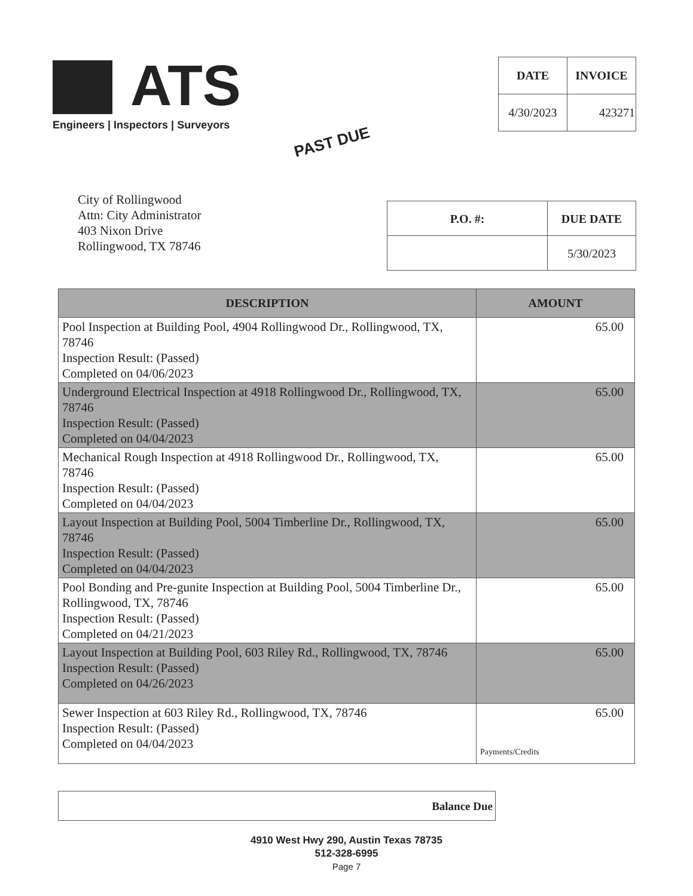ATS
Engineers | Inspectors | Surveyors
| DATE | INVOICE |
| --- | --- |
| 4/30/2023 | 423271 |
PAST DUE
City of Rollingwood
Attn: City Administrator
403 Nixon Drive
Rollingwood, TX 78746
| P.O. #: | DUE DATE |
| --- | --- |
| | 5/30/2023 |
| DESCRIPTION | AMOUNT |
| --- | --- |
| Pool Inspection at Building Pool, 4904 Rollingwood Dr., Rollingwood, TX, 78746 Inspection Result: (Passed) Completed on 04/06/2023 | 65.00 |
| Underground Electrical Inspection at 4918 Rollingwood Dr., Rollingwood, TX, 78746 Inspection Result: (Passed) Completed on 04/04/2023 | 65.00 |
| Mechanical Rough Inspection at 4918 Rollingwood Dr., Rollingwood, TX, 78746 Inspection Result: (Passed) Completed on 04/04/2023 | 65.00 |
| Layout Inspection at Building Pool, 5004 Timberline Dr., Rollingwood, TX, 78746 Inspection Result: (Passed) Completed on 04/04/2023 | 65.00 |
| Pool Bonding and Pre-gunite Inspection at Building Pool, 5004 Timberline Dr., Rollingwood, TX, 78746 Inspection Result: (Passed) Completed on 04/21/2023 | 65.00 |
| Layout Inspection at Building Pool, 603 Riley Rd., Rollingwood, TX, 78746 Inspection Result: (Passed) Completed on 04/26/2023 | 65.00 |
| Sewer Inspection at 603 Riley Rd., Rollingwood, TX, 78746 Inspection Result: (Passed) Completed on 04/04/2023 | 65.00 Payments/Credits |
Balance Due
4910 West Hwy 290, Austin Texas 78735
512-328-6995
Page 7